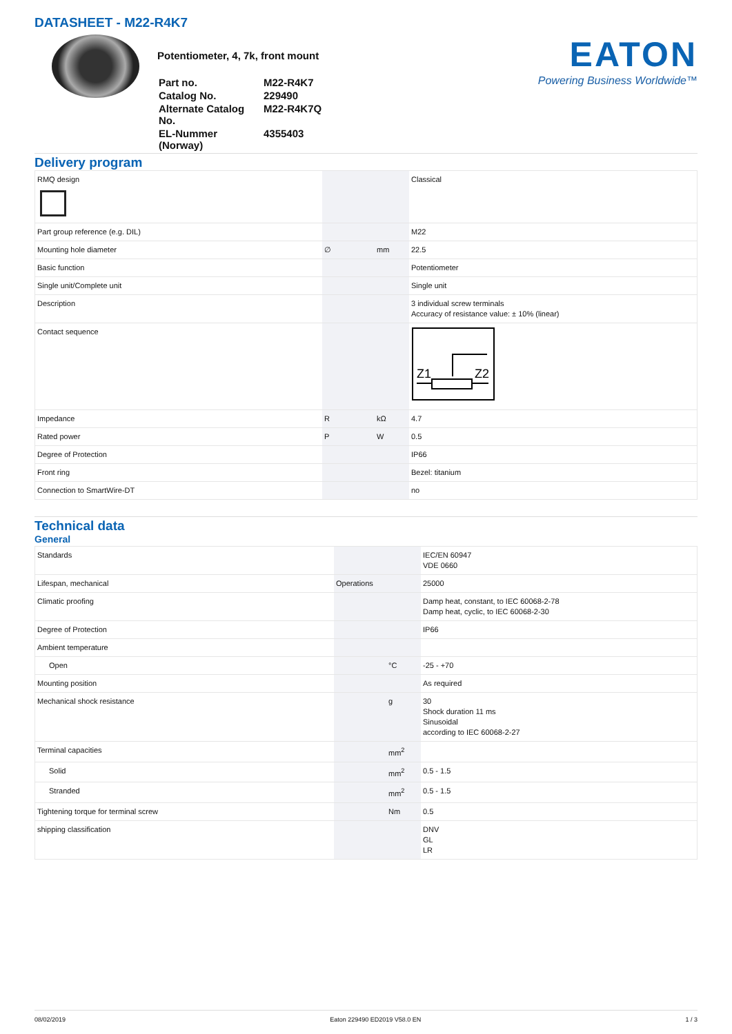DATASHEET - M22-R4K7
Potentiometer, 4, 7k, front mount
| Part no. | M22-R4K7 |
| Catalog No. | 229490 |
| Alternate Catalog No. | M22-R4K7Q |
| EL-Nummer (Norway) | 4355403 |
EATON
Powering Business Worldwide™
Delivery program
| RMQ design | | | Classical |
| Part group reference (e.g. DIL) | | | M22 |
| Mounting hole diameter | ∅ | mm | 22.5 |
| Basic function | | | Potentiometer |
| Single unit/Complete unit | | | Single unit |
| Description | | | 3 individual screw terminals Accuracy of resistance value: ± 10% (linear) |
| Contact sequence | | | Z1 Z2 |
| Impedance | R | kΩ | 4.7 |
| Rated power | P | W | 0.5 |
| Degree of Protection | | | IP66 |
| Front ring | | | Bezel: titanium |
| Connection to SmartWire-DT | | | no |
Technical data
General
| Standards | | | IEC/EN 60947 VDE 0660 |
| Lifespan, mechanical | Operations | | 25000 |
| Climatic proofing | | | Damp heat, constant, to IEC 60068-2-78 Damp heat, cyclic, to IEC 60068-2-30 |
| Degree of Protection | | | IP66 |
| Ambient temperature | | | |
| Open | | °C | -25 - +70 |
| Mounting position | | | As required |
| Mechanical shock resistance | | g | 30 Shock duration 11 ms Sinusoidal according to IEC 60068-2-27 |
| Terminal capacities | | mm<sup>2</sup> | |
| Solid | | mm<sup>2</sup> | 0.5 - 1.5 |
| Stranded | | mm<sup>2</sup> | 0.5 - 1.5 |
| Tightening torque for terminal screw | | Nm | 0.5 |
| shipping classification | | | DNV GL LR |
08/02/2019 Eaton 229490 ED2019 V58.0 EN 1 / 3